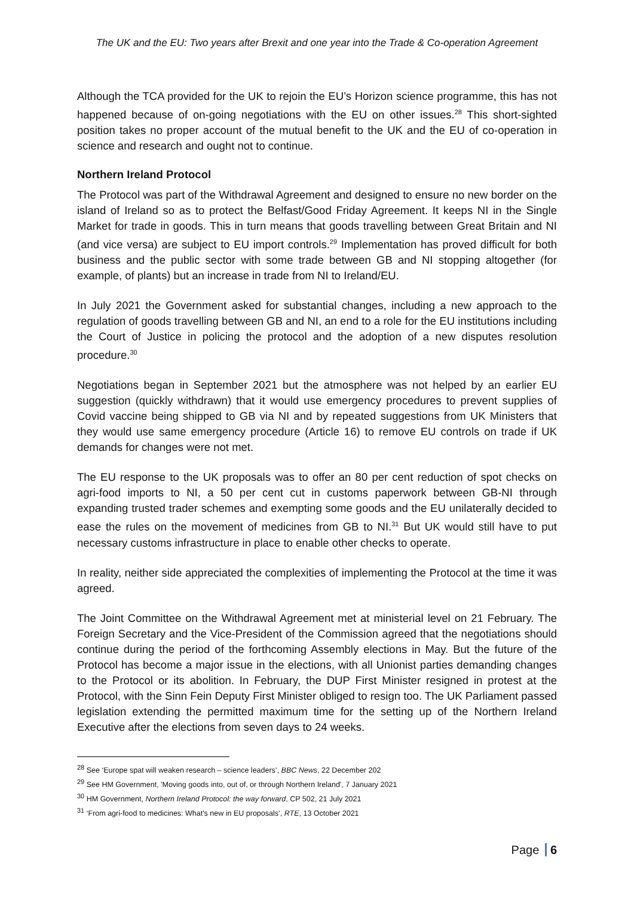The UK and the EU: Two years after Brexit and one year into the Trade & Co-operation Agreement
Although the TCA provided for the UK to rejoin the EU’s Horizon science programme, this has not happened because of on-going negotiations with the EU on other issues.<sup>28</sup> This short-sighted position takes no proper account of the mutual benefit to the UK and the EU of co-operation in science and research and ought not to continue.
Northern Ireland Protocol
The Protocol was part of the Withdrawal Agreement and designed to ensure no new border on the island of Ireland so as to protect the Belfast/Good Friday Agreement. It keeps NI in the Single Market for trade in goods. This in turn means that goods travelling between Great Britain and NI (and vice versa) are subject to EU import controls.<sup>29</sup> Implementation has proved difficult for both business and the public sector with some trade between GB and NI stopping altogether (for example, of plants) but an increase in trade from NI to Ireland/EU.
In July 2021 the Government asked for substantial changes, including a new approach to the regulation of goods travelling between GB and NI, an end to a role for the EU institutions including the Court of Justice in policing the protocol and the adoption of a new disputes resolution procedure.<sup>30</sup>
Negotiations began in September 2021 but the atmosphere was not helped by an earlier EU suggestion (quickly withdrawn) that it would use emergency procedures to prevent supplies of Covid vaccine being shipped to GB via NI and by repeated suggestions from UK Ministers that they would use same emergency procedure (Article 16) to remove EU controls on trade if UK demands for changes were not met.
The EU response to the UK proposals was to offer an 80 per cent reduction of spot checks on agri-food imports to NI, a 50 per cent cut in customs paperwork between GB-NI through expanding trusted trader schemes and exempting some goods and the EU unilaterally decided to ease the rules on the movement of medicines from GB to NI.<sup>31</sup> But UK would still have to put necessary customs infrastructure in place to enable other checks to operate.
In reality, neither side appreciated the complexities of implementing the Protocol at the time it was agreed.
The Joint Committee on the Withdrawal Agreement met at ministerial level on 21 February. The Foreign Secretary and the Vice-President of the Commission agreed that the negotiations should continue during the period of the forthcoming Assembly elections in May. But the future of the Protocol has become a major issue in the elections, with all Unionist parties demanding changes to the Protocol or its abolition. In February, the DUP First Minister resigned in protest at the Protocol, with the Sinn Fein Deputy First Minister obliged to resign too. The UK Parliament passed legislation extending the permitted maximum time for the setting up of the Northern Ireland Executive after the elections from seven days to 24 weeks.
<sup>28</sup> See ‘Europe spat will weaken research – science leaders’, BBC News, 22 December 202
<sup>29</sup> See HM Government, 'Moving goods into, out of, or through Northern Ireland', 7 January 2021
<sup>30</sup> HM Government, Northern Ireland Protocol: the way forward, CP 502, 21 July 2021
<sup>31</sup> ‘From agri-food to medicines: What's new in EU proposals’, RTE, 13 October 2021
Page 6